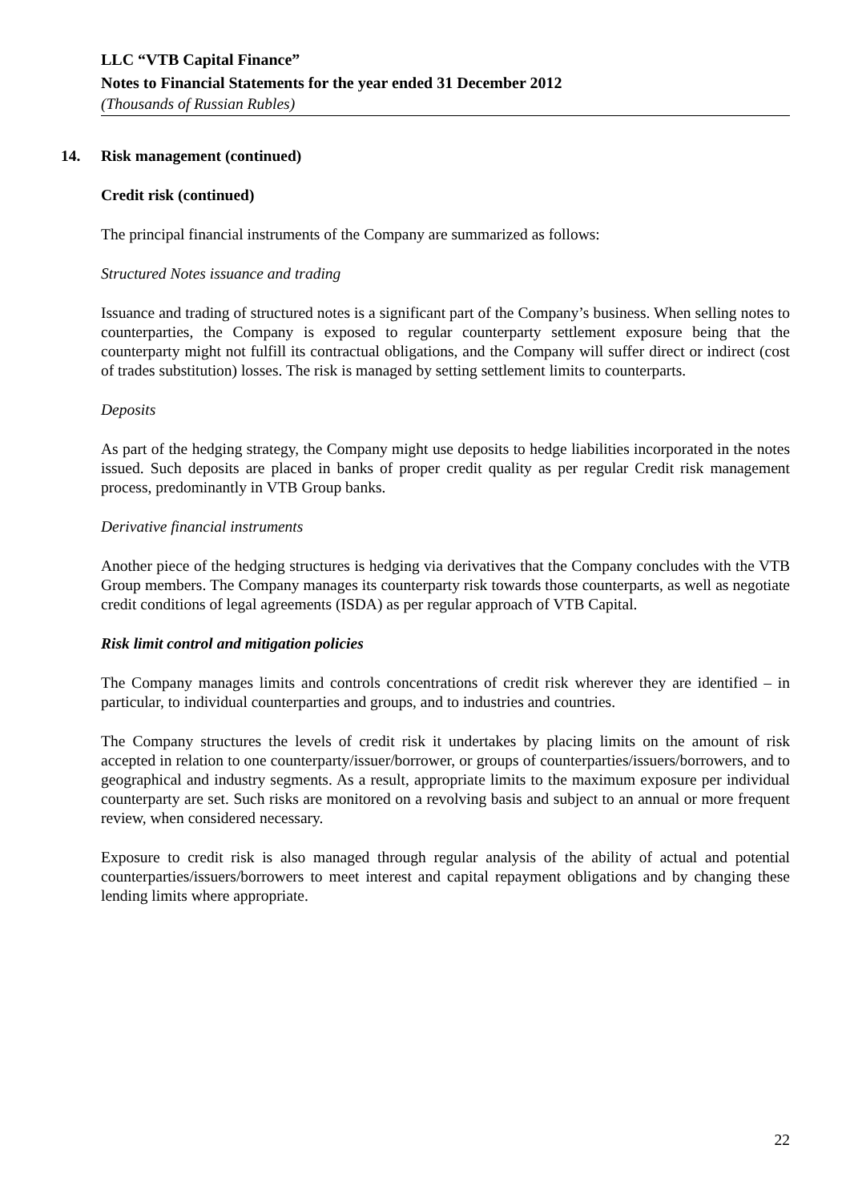LLC “VTB Capital Finance”
Notes to Financial Statements for the year ended 31 December 2012
(Thousands of Russian Rubles)
14. Risk management (continued)
Credit risk (continued)
The principal financial instruments of the Company are summarized as follows:
Structured Notes issuance and trading
Issuance and trading of structured notes is a significant part of the Company’s business. When selling notes to counterparties, the Company is exposed to regular counterparty settlement exposure being that the counterparty might not fulfill its contractual obligations, and the Company will suffer direct or indirect (cost of trades substitution) losses. The risk is managed by setting settlement limits to counterparts.
Deposits
As part of the hedging strategy, the Company might use deposits to hedge liabilities incorporated in the notes issued. Such deposits are placed in banks of proper credit quality as per regular Credit risk management process, predominantly in VTB Group banks.
Derivative financial instruments
Another piece of the hedging structures is hedging via derivatives that the Company concludes with the VTB Group members. The Company manages its counterparty risk towards those counterparts, as well as negotiate credit conditions of legal agreements (ISDA) as per regular approach of VTB Capital.
Risk limit control and mitigation policies
The Company manages limits and controls concentrations of credit risk wherever they are identified – in particular, to individual counterparties and groups, and to industries and countries.
The Company structures the levels of credit risk it undertakes by placing limits on the amount of risk accepted in relation to one counterparty/issuer/borrower, or groups of counterparties/issuers/borrowers, and to geographical and industry segments. As a result, appropriate limits to the maximum exposure per individual counterparty are set. Such risks are monitored on a revolving basis and subject to an annual or more frequent review, when considered necessary.
Exposure to credit risk is also managed through regular analysis of the ability of actual and potential counterparties/issuers/borrowers to meet interest and capital repayment obligations and by changing these lending limits where appropriate.
22